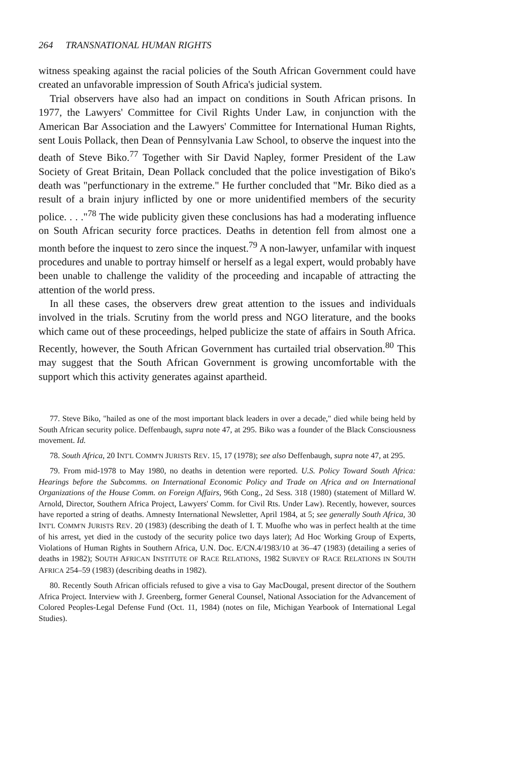264 TRANSNATIONAL HUMAN RIGHTS
witness speaking against the racial policies of the South African Government could have created an unfavorable impression of South Africa's judicial system.
Trial observers have also had an impact on conditions in South African prisons. In 1977, the Lawyers' Committee for Civil Rights Under Law, in conjunction with the American Bar Association and the Lawyers' Committee for International Human Rights, sent Louis Pollack, then Dean of Pennsylvania Law School, to observe the inquest into the death of Steve Biko.<sup>77</sup> Together with Sir David Napley, former President of the Law Society of Great Britain, Dean Pollack concluded that the police investigation of Biko's death was "perfunctionary in the extreme." He further concluded that "Mr. Biko died as a result of a brain injury inflicted by one or more unidentified members of the security police. . . ."<sup>78</sup> The wide publicity given these conclusions has had a moderating influence on South African security force practices. Deaths in detention fell from almost one a month before the inquest to zero since the inquest.<sup>79</sup> A non-lawyer, unfamilar with inquest procedures and unable to portray himself or herself as a legal expert, would probably have been unable to challenge the validity of the proceeding and incapable of attracting the attention of the world press.
In all these cases, the observers drew great attention to the issues and individuals involved in the trials. Scrutiny from the world press and NGO literature, and the books which came out of these proceedings, helped publicize the state of affairs in South Africa. Recently, however, the South African Government has curtailed trial observation.<sup>80</sup> This may suggest that the South African Government is growing uncomfortable with the support which this activity generates against apartheid.
77. Steve Biko, "hailed as one of the most important black leaders in over a decade," died while being held by South African security police. Deffenbaugh, supra note 47, at 295. Biko was a founder of the Black Consciousness movement. Id.
78. South Africa, 20 INT'L COMM'N JURISTS REV. 15, 17 (1978); see also Deffenbaugh, supra note 47, at 295.
79. From mid-1978 to May 1980, no deaths in detention were reported. U.S. Policy Toward South Africa: Hearings before the Subcomms. on International Economic Policy and Trade on Africa and on International Organizations of the House Comm. on Foreign Affairs, 96th Cong., 2d Sess. 318 (1980) (statement of Millard W. Arnold, Director, Southern Africa Project, Lawyers' Comm. for Civil Rts. Under Law). Recently, however, sources have reported a string of deaths. Amnesty International Newsletter, April 1984, at 5; see generally South Africa, 30 INT'L COMM'N JURISTS REV. 20 (1983) (describing the death of I. T. Muofhe who was in perfect health at the time of his arrest, yet died in the custody of the security police two days later); Ad Hoc Working Group of Experts, Violations of Human Rights in Southern Africa, U.N. Doc. E/CN.4/1983/10 at 36–47 (1983) (detailing a series of deaths in 1982); SOUTH AFRICAN INSTITUTE OF RACE RELATIONS, 1982 SURVEY OF RACE RELATIONS IN SOUTH AFRICA 254–59 (1983) (describing deaths in 1982).
80. Recently South African officials refused to give a visa to Gay MacDougal, present director of the Southern Africa Project. Interview with J. Greenberg, former General Counsel, National Association for the Advancement of Colored Peoples-Legal Defense Fund (Oct. 11, 1984) (notes on file, Michigan Yearbook of International Legal Studies).